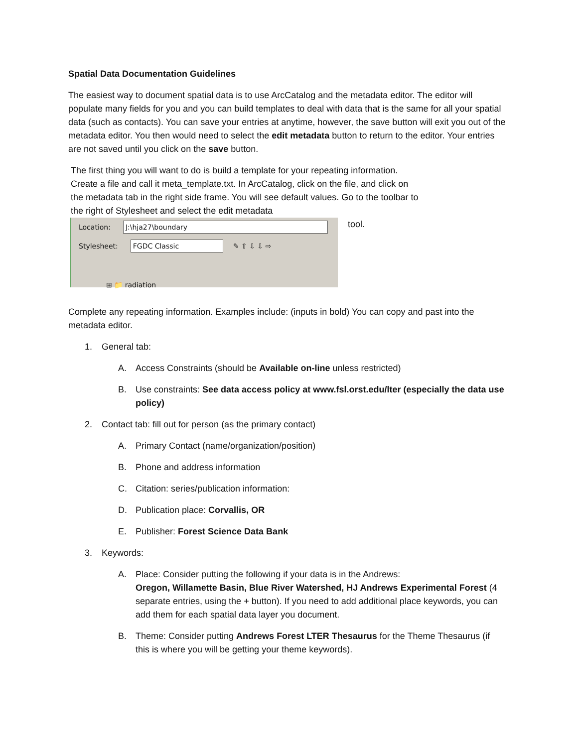Spatial Data Documentation Guidelines
The easiest way to document spatial data is to use ArcCatalog and the metadata editor. The editor will populate many fields for you and you can build templates to deal with data that is the same for all your spatial data (such as contacts). You can save your entries at anytime, however, the save button will exit you out of the metadata editor. You then would need to select the edit metadata button to return to the editor. Your entries are not saved until you click on the save button.
The first thing you will want to do is build a template for your repeating information. Create a file and call it meta_template.txt. In ArcCatalog, click on the file, and click on the metadata tab in the right side frame. You will see default values. Go to the toolbar to the right of Stylesheet and select the edit metadata
Location:
J:\hja27\boundary
Stylesheet:
FGDC Classic
✎ ⇧ ⇩ ⇩ ⇨
⊞ 📁 radiation
tool.
Complete any repeating information. Examples include: (inputs in bold) You can copy and past into the metadata editor.
1. General tab:
A. Access Constraints (should be Available on-line unless restricted)
B. Use constraints: See data access policy at www.fsl.orst.edu/lter (especially the data use policy)
2. Contact tab: fill out for person (as the primary contact)
A. Primary Contact (name/organization/position)
B. Phone and address information
C. Citation: series/publication information:
D. Publication place: Corvallis, OR
E. Publisher: Forest Science Data Bank
3. Keywords:
A. Place: Consider putting the following if your data is in the Andrews:
Oregon, Willamette Basin, Blue River Watershed, HJ Andrews Experimental Forest (4 separate entries, using the + button). If you need to add additional place keywords, you can add them for each spatial data layer you document.
B. Theme: Consider putting Andrews Forest LTER Thesaurus for the Theme Thesaurus (if this is where you will be getting your theme keywords).